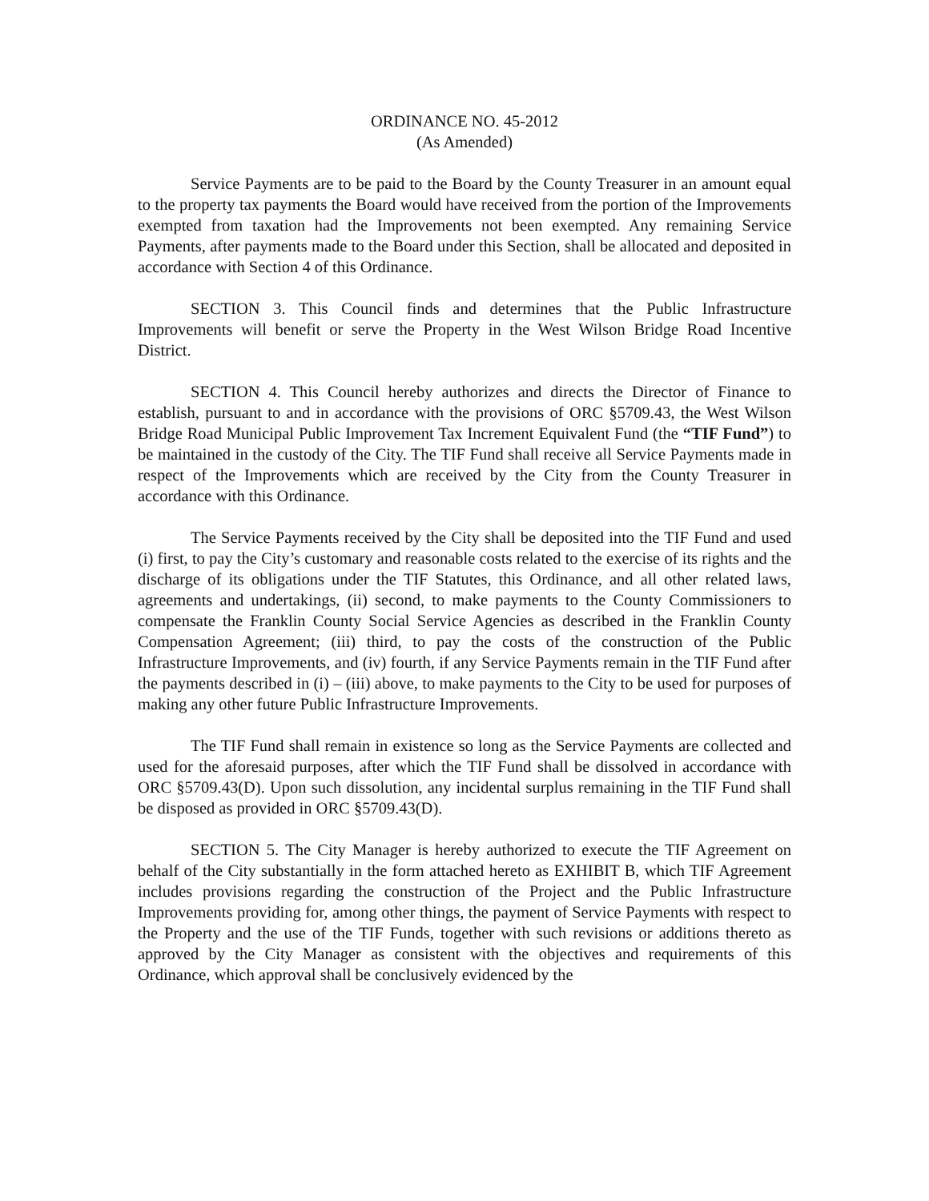ORDINANCE NO. 45-2012
(As Amended)
Service Payments are to be paid to the Board by the County Treasurer in an amount equal to the property tax payments the Board would have received from the portion of the Improvements exempted from taxation had the Improvements not been exempted. Any remaining Service Payments, after payments made to the Board under this Section, shall be allocated and deposited in accordance with Section 4 of this Ordinance.
SECTION 3. This Council finds and determines that the Public Infrastructure Improvements will benefit or serve the Property in the West Wilson Bridge Road Incentive District.
SECTION 4. This Council hereby authorizes and directs the Director of Finance to establish, pursuant to and in accordance with the provisions of ORC §5709.43, the West Wilson Bridge Road Municipal Public Improvement Tax Increment Equivalent Fund (the “TIF Fund”) to be maintained in the custody of the City. The TIF Fund shall receive all Service Payments made in respect of the Improvements which are received by the City from the County Treasurer in accordance with this Ordinance.
The Service Payments received by the City shall be deposited into the TIF Fund and used (i) first, to pay the City’s customary and reasonable costs related to the exercise of its rights and the discharge of its obligations under the TIF Statutes, this Ordinance, and all other related laws, agreements and undertakings, (ii) second, to make payments to the County Commissioners to compensate the Franklin County Social Service Agencies as described in the Franklin County Compensation Agreement; (iii) third, to pay the costs of the construction of the Public Infrastructure Improvements, and (iv) fourth, if any Service Payments remain in the TIF Fund after the payments described in (i) – (iii) above, to make payments to the City to be used for purposes of making any other future Public Infrastructure Improvements.
The TIF Fund shall remain in existence so long as the Service Payments are collected and used for the aforesaid purposes, after which the TIF Fund shall be dissolved in accordance with ORC §5709.43(D). Upon such dissolution, any incidental surplus remaining in the TIF Fund shall be disposed as provided in ORC §5709.43(D).
SECTION 5. The City Manager is hereby authorized to execute the TIF Agreement on behalf of the City substantially in the form attached hereto as EXHIBIT B, which TIF Agreement includes provisions regarding the construction of the Project and the Public Infrastructure Improvements providing for, among other things, the payment of Service Payments with respect to the Property and the use of the TIF Funds, together with such revisions or additions thereto as approved by the City Manager as consistent with the objectives and requirements of this Ordinance, which approval shall be conclusively evidenced by the